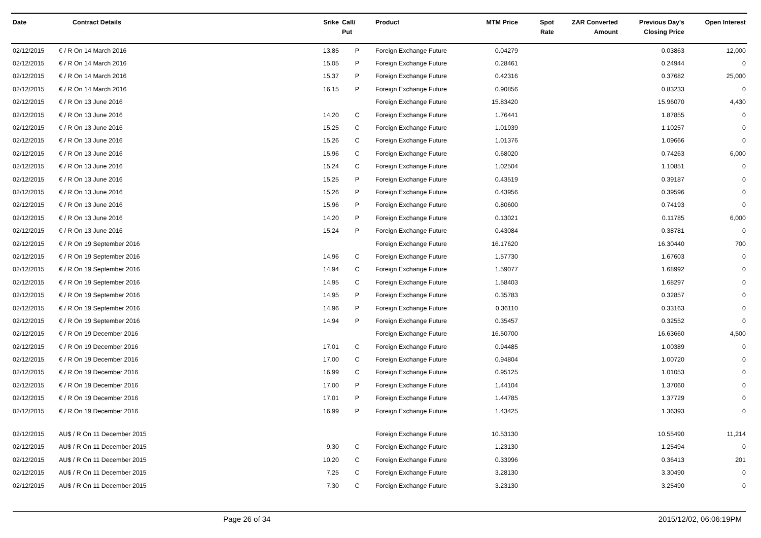| Date | Contract Details | Srike | Call/ Put | Product | MTM Price | Spot Rate | ZAR Converted Amount | Previous Day's Closing Price | Open Interest |
| --- | --- | --- | --- | --- | --- | --- | --- | --- | --- |
| 02/12/2015 | € / R On 14 March 2016 | 13.85 | P | Foreign Exchange Future | 0.04279 | | | 0.03863 | 12,000 |
| 02/12/2015 | € / R On 14 March 2016 | 15.05 | P | Foreign Exchange Future | 0.28461 | | | 0.24944 | 0 |
| 02/12/2015 | € / R On 14 March 2016 | 15.37 | P | Foreign Exchange Future | 0.42316 | | | 0.37682 | 25,000 |
| 02/12/2015 | € / R On 14 March 2016 | 16.15 | P | Foreign Exchange Future | 0.90856 | | | 0.83233 | 0 |
| 02/12/2015 | € / R On 13 June 2016 | | | Foreign Exchange Future | 15.83420 | | | 15.96070 | 4,430 |
| 02/12/2015 | € / R On 13 June 2016 | 14.20 | C | Foreign Exchange Future | 1.76441 | | | 1.87855 | 0 |
| 02/12/2015 | € / R On 13 June 2016 | 15.25 | C | Foreign Exchange Future | 1.01939 | | | 1.10257 | 0 |
| 02/12/2015 | € / R On 13 June 2016 | 15.26 | C | Foreign Exchange Future | 1.01376 | | | 1.09666 | 0 |
| 02/12/2015 | € / R On 13 June 2016 | 15.96 | C | Foreign Exchange Future | 0.68020 | | | 0.74263 | 6,000 |
| 02/12/2015 | € / R On 13 June 2016 | 15.24 | C | Foreign Exchange Future | 1.02504 | | | 1.10851 | 0 |
| 02/12/2015 | € / R On 13 June 2016 | 15.25 | P | Foreign Exchange Future | 0.43519 | | | 0.39187 | 0 |
| 02/12/2015 | € / R On 13 June 2016 | 15.26 | P | Foreign Exchange Future | 0.43956 | | | 0.39596 | 0 |
| 02/12/2015 | € / R On 13 June 2016 | 15.96 | P | Foreign Exchange Future | 0.80600 | | | 0.74193 | 0 |
| 02/12/2015 | € / R On 13 June 2016 | 14.20 | P | Foreign Exchange Future | 0.13021 | | | 0.11785 | 6,000 |
| 02/12/2015 | € / R On 13 June 2016 | 15.24 | P | Foreign Exchange Future | 0.43084 | | | 0.38781 | 0 |
| 02/12/2015 | € / R On 19 September 2016 | | | Foreign Exchange Future | 16.17620 | | | 16.30440 | 700 |
| 02/12/2015 | € / R On 19 September 2016 | 14.96 | C | Foreign Exchange Future | 1.57730 | | | 1.67603 | 0 |
| 02/12/2015 | € / R On 19 September 2016 | 14.94 | C | Foreign Exchange Future | 1.59077 | | | 1.68992 | 0 |
| 02/12/2015 | € / R On 19 September 2016 | 14.95 | C | Foreign Exchange Future | 1.58403 | | | 1.68297 | 0 |
| 02/12/2015 | € / R On 19 September 2016 | 14.95 | P | Foreign Exchange Future | 0.35783 | | | 0.32857 | 0 |
| 02/12/2015 | € / R On 19 September 2016 | 14.96 | P | Foreign Exchange Future | 0.36110 | | | 0.33163 | 0 |
| 02/12/2015 | € / R On 19 September 2016 | 14.94 | P | Foreign Exchange Future | 0.35457 | | | 0.32552 | 0 |
| 02/12/2015 | € / R On 19 December 2016 | | | Foreign Exchange Future | 16.50700 | | | 16.63660 | 4,500 |
| 02/12/2015 | € / R On 19 December 2016 | 17.01 | C | Foreign Exchange Future | 0.94485 | | | 1.00389 | 0 |
| 02/12/2015 | € / R On 19 December 2016 | 17.00 | C | Foreign Exchange Future | 0.94804 | | | 1.00720 | 0 |
| 02/12/2015 | € / R On 19 December 2016 | 16.99 | C | Foreign Exchange Future | 0.95125 | | | 1.01053 | 0 |
| 02/12/2015 | € / R On 19 December 2016 | 17.00 | P | Foreign Exchange Future | 1.44104 | | | 1.37060 | 0 |
| 02/12/2015 | € / R On 19 December 2016 | 17.01 | P | Foreign Exchange Future | 1.44785 | | | 1.37729 | 0 |
| 02/12/2015 | € / R On 19 December 2016 | 16.99 | P | Foreign Exchange Future | 1.43425 | | | 1.36393 | 0 |
| 02/12/2015 | AU$ / R On 11 December 2015 | | | Foreign Exchange Future | 10.53130 | | | 10.55490 | 11,214 |
| 02/12/2015 | AU$ / R On 11 December 2015 | 9.30 | C | Foreign Exchange Future | 1.23130 | | | 1.25494 | 0 |
| 02/12/2015 | AU$ / R On 11 December 2015 | 10.20 | C | Foreign Exchange Future | 0.33996 | | | 0.36413 | 201 |
| 02/12/2015 | AU$ / R On 11 December 2015 | 7.25 | C | Foreign Exchange Future | 3.28130 | | | 3.30490 | 0 |
| 02/12/2015 | AU$ / R On 11 December 2015 | 7.30 | C | Foreign Exchange Future | 3.23130 | | | 3.25490 | 0 |
Page 26 of 34 2015/12/02, 06:06:19PM